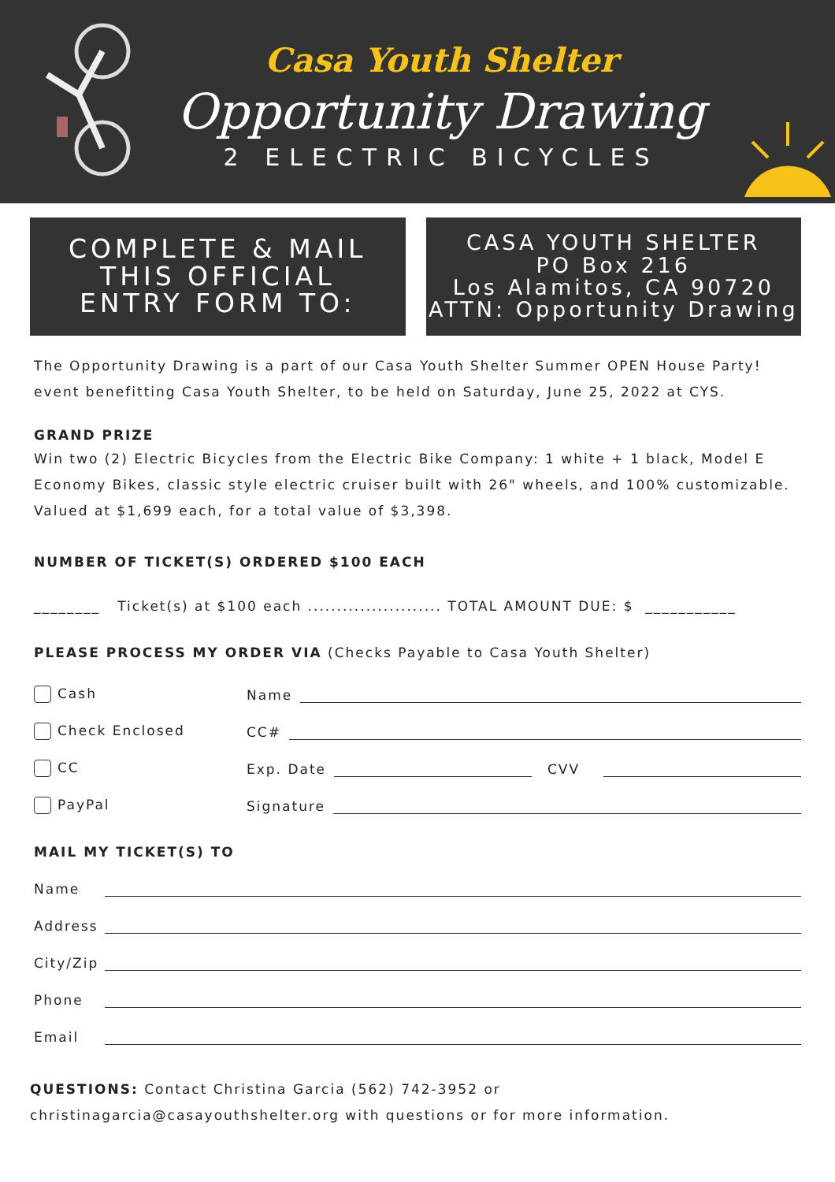Casa Youth Shelter
Opportunity Drawing
2 ELECTRIC BICYCLES
COMPLETE & MAIL
THIS OFFICIAL
ENTRY FORM TO:
CASA YOUTH SHELTER
PO Box 216
Los Alamitos, CA 90720
ATTN: Opportunity Drawing
The Opportunity Drawing is a part of our Casa Youth Shelter Summer OPEN House Party! event benefitting Casa Youth Shelter, to be held on Saturday, June 25, 2022 at CYS.
GRAND PRIZE
Win two (2) Electric Bicycles from the Electric Bike Company: 1 white + 1 black, Model E Economy Bikes, classic style electric cruiser built with 26" wheels, and 100% customizable. Valued at $1,699 each, for a total value of $3,398.
NUMBER OF TICKET(S) ORDERED $100 EACH
________ Ticket(s) at $100 each ....................... TOTAL AMOUNT DUE: $ ___________
PLEASE PROCESS MY ORDER VIA (Checks Payable to Casa Youth Shelter)
Cash Name
Check Enclosed CC#
CC Exp. Date CVV
PayPal Signature
MAIL MY TICKET(S) TO
Name
Address
City/Zip
Phone
Email
QUESTIONS: Contact Christina Garcia (562) 742-3952 or
christinagarcia@casayouthshelter.org with questions or for more information.